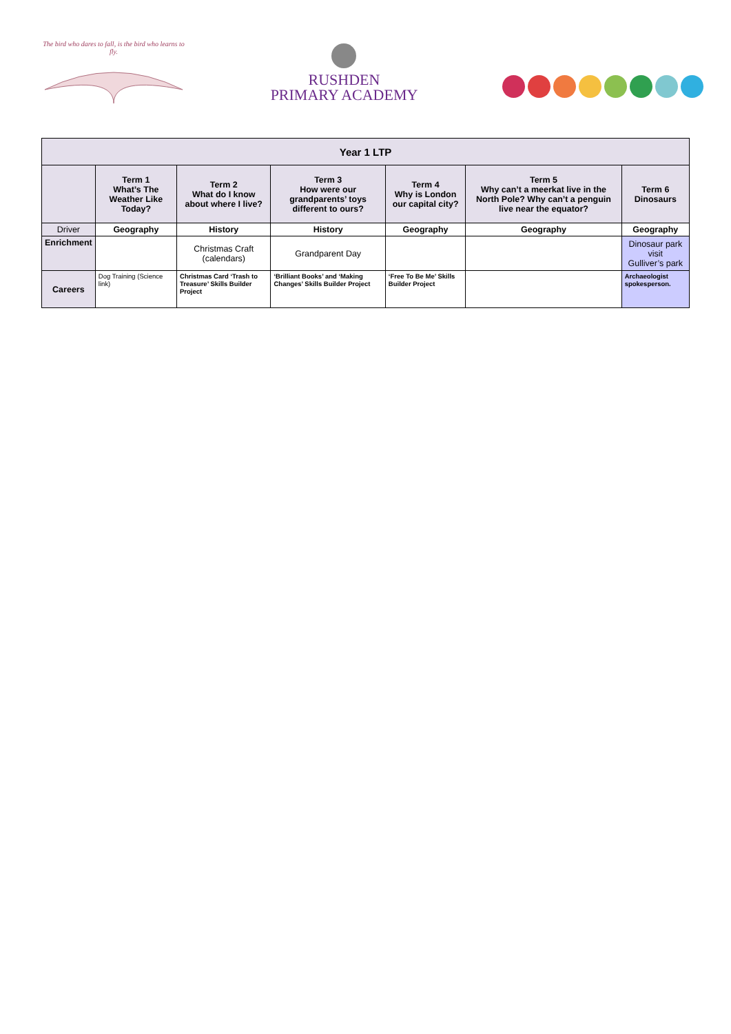The bird who dares to fall, is the bird who learns to fly.
RUSHDEN
PRIMARY ACADEMY
| Year 1 LTP | | | | | | |
| --- | --- | --- | --- | --- | --- | --- |
| | Term 1 What’s The Weather Like Today? | Term 2 What do I know about where I live? | Term 3 How were our grandparents’ toys different to ours? | Term 4 Why is London our capital city? | Term 5 Why can’t a meerkat live in the North Pole? Why can’t a penguin live near the equator? | Term 6 Dinosaurs |
| Driver | Geography | History | History | Geography | Geography | Geography |
| Enrichment | | Christmas Craft (calendars) | Grandparent Day | | | Dinosaur park visit Gulliver’s park |
| Careers | Dog Training (Science link) | Christmas Card ‘Trash to Treasure’ Skills Builder Project | ‘Brilliant Books’ and ‘Making Changes’ Skills Builder Project | ‘Free To Be Me’ Skills Builder Project | | Archaeologist spokesperson. |